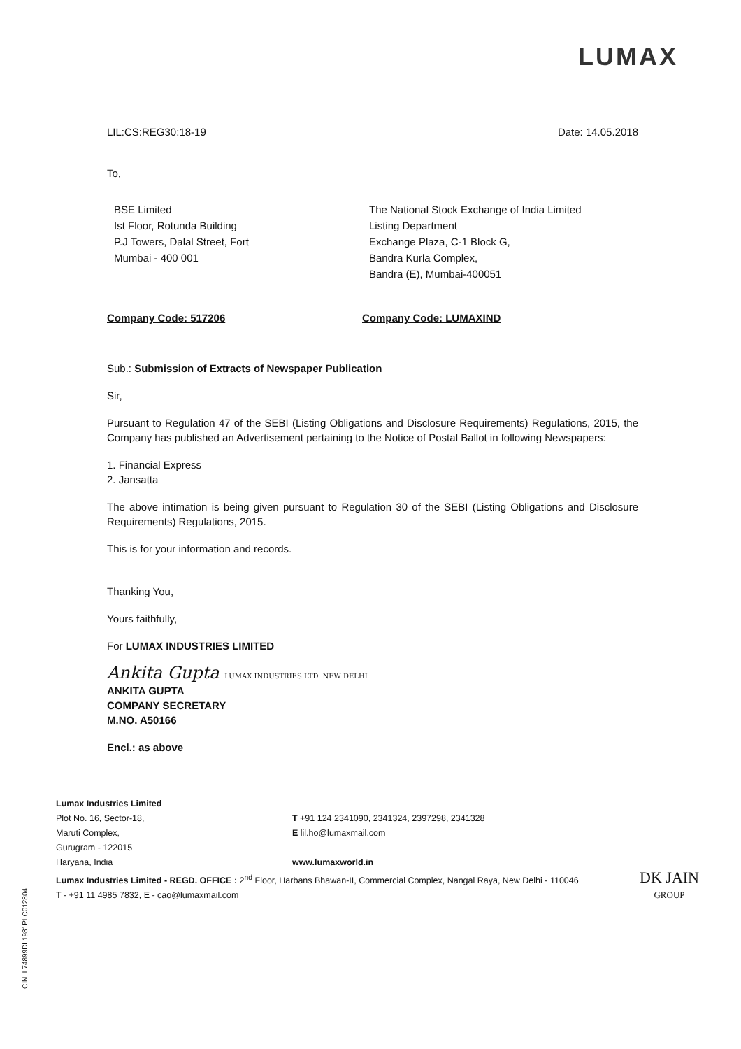LUMAX
LIL:CS:REG30:18-19 Date: 14.05.2018
To,
BSE Limited
Ist Floor, Rotunda Building
P.J Towers, Dalal Street, Fort
Mumbai - 400 001
The National Stock Exchange of India Limited
Listing Department
Exchange Plaza, C-1 Block G,
Bandra Kurla Complex,
Bandra (E), Mumbai-400051
Company Code: 517206 Company Code: LUMAXIND
Sub.: Submission of Extracts of Newspaper Publication
Sir,
Pursuant to Regulation 47 of the SEBI (Listing Obligations and Disclosure Requirements) Regulations, 2015, the Company has published an Advertisement pertaining to the Notice of Postal Ballot in following Newspapers:
1. Financial Express
2. Jansatta
The above intimation is being given pursuant to Regulation 30 of the SEBI (Listing Obligations and Disclosure Requirements) Regulations, 2015.
This is for your information and records.
Thanking You,
Yours faithfully,
For LUMAX INDUSTRIES LIMITED
Ankita Gupta LUMAX INDUSTRIES LTD. NEW DELHI
ANKITA GUPTA
COMPANY SECRETARY
M.NO. A50166
Encl.: as above
CIN: L74899DL1981PLC012804
Lumax Industries Limited
Plot No. 16, Sector-18,
Maruti Complex,
Gurugram - 122015
Haryana, India
T +91 124 2341090, 2341324, 2397298, 2341328
E lil.ho@lumaxmail.com
www.lumaxworld.in
Lumax Industries Limited - REGD. OFFICE : 2<sup>nd</sup> Floor, Harbans Bhawan-II, Commercial Complex, Nangal Raya, New Delhi - 110046
T - +91 11 4985 7832, E - cao@lumaxmail.com
DK JAIN
GROUP